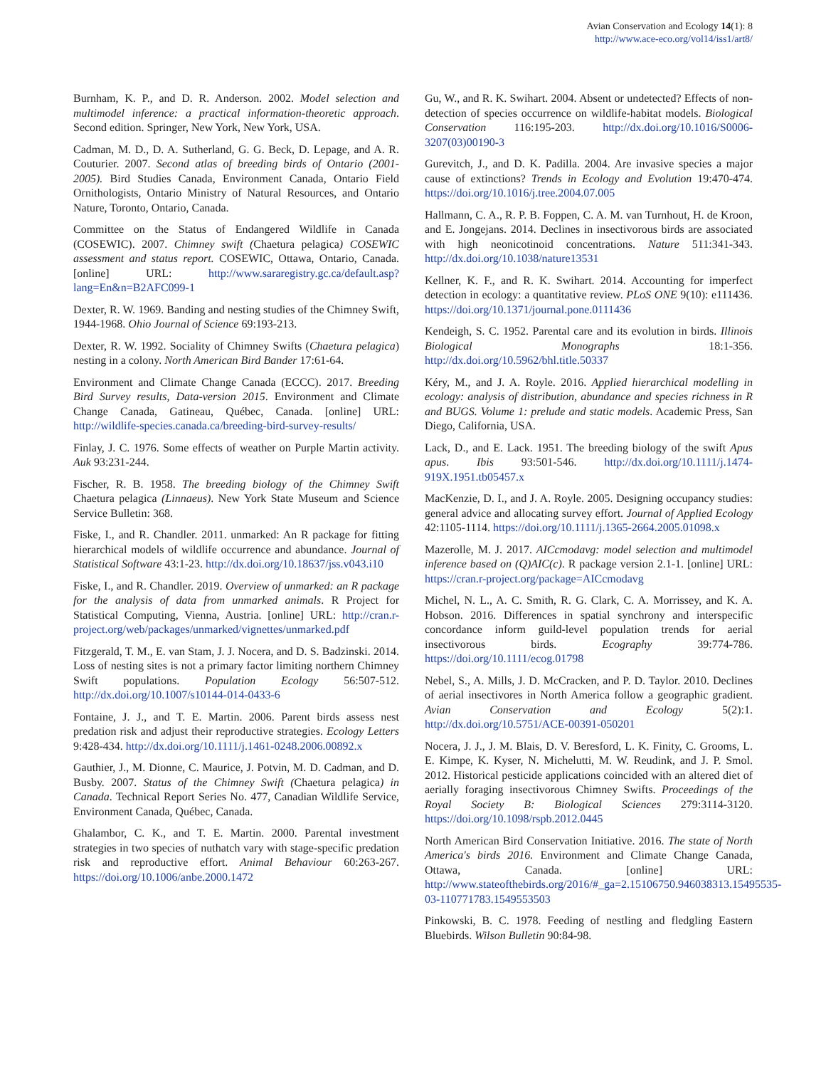Avian Conservation and Ecology 14(1): 8
http://www.ace-eco.org/vol14/iss1/art8/
Burnham, K. P., and D. R. Anderson. 2002. Model selection and multimodel inference: a practical information-theoretic approach. Second edition. Springer, New York, New York, USA.
Cadman, M. D., D. A. Sutherland, G. G. Beck, D. Lepage, and A. R. Couturier. 2007. Second atlas of breeding birds of Ontario (2001-2005). Bird Studies Canada, Environment Canada, Ontario Field Ornithologists, Ontario Ministry of Natural Resources, and Ontario Nature, Toronto, Ontario, Canada.
Committee on the Status of Endangered Wildlife in Canada (COSEWIC). 2007. Chimney swift (Chaetura pelagica) COSEWIC assessment and status report. COSEWIC, Ottawa, Ontario, Canada. [online] URL: http://www.sararegistry.gc.ca/default.asp?lang=En&n=B2AFC099-1
Dexter, R. W. 1969. Banding and nesting studies of the Chimney Swift, 1944-1968. Ohio Journal of Science 69:193-213.
Dexter, R. W. 1992. Sociality of Chimney Swifts (Chaetura pelagica) nesting in a colony. North American Bird Bander 17:61-64.
Environment and Climate Change Canada (ECCC). 2017. Breeding Bird Survey results, Data-version 2015. Environment and Climate Change Canada, Gatineau, Québec, Canada. [online] URL: http://wildlife-species.canada.ca/breeding-bird-survey-results/
Finlay, J. C. 1976. Some effects of weather on Purple Martin activity. Auk 93:231-244.
Fischer, R. B. 1958. The breeding biology of the Chimney Swift Chaetura pelagica (Linnaeus). New York State Museum and Science Service Bulletin: 368.
Fiske, I., and R. Chandler. 2011. unmarked: An R package for fitting hierarchical models of wildlife occurrence and abundance. Journal of Statistical Software 43:1-23. http://dx.doi.org/10.18637/jss.v043.i10
Fiske, I., and R. Chandler. 2019. Overview of unmarked: an R package for the analysis of data from unmarked animals. R Project for Statistical Computing, Vienna, Austria. [online] URL: http://cran.r-project.org/web/packages/unmarked/vignettes/unmarked.pdf
Fitzgerald, T. M., E. van Stam, J. J. Nocera, and D. S. Badzinski. 2014. Loss of nesting sites is not a primary factor limiting northern Chimney Swift populations. Population Ecology 56:507-512. http://dx.doi.org/10.1007/s10144-014-0433-6
Fontaine, J. J., and T. E. Martin. 2006. Parent birds assess nest predation risk and adjust their reproductive strategies. Ecology Letters 9:428-434. http://dx.doi.org/10.1111/j.1461-0248.2006.00892.x
Gauthier, J., M. Dionne, C. Maurice, J. Potvin, M. D. Cadman, and D. Busby. 2007. Status of the Chimney Swift (Chaetura pelagica) in Canada. Technical Report Series No. 477, Canadian Wildlife Service, Environment Canada, Québec, Canada.
Ghalambor, C. K., and T. E. Martin. 2000. Parental investment strategies in two species of nuthatch vary with stage-specific predation risk and reproductive effort. Animal Behaviour 60:263-267. https://doi.org/10.1006/anbe.2000.1472
Gu, W., and R. K. Swihart. 2004. Absent or undetected? Effects of non-detection of species occurrence on wildlife-habitat models. Biological Conservation 116:195-203. http://dx.doi.org/10.1016/S0006-3207(03)00190-3
Gurevitch, J., and D. K. Padilla. 2004. Are invasive species a major cause of extinctions? Trends in Ecology and Evolution 19:470-474. https://doi.org/10.1016/j.tree.2004.07.005
Hallmann, C. A., R. P. B. Foppen, C. A. M. van Turnhout, H. de Kroon, and E. Jongejans. 2014. Declines in insectivorous birds are associated with high neonicotinoid concentrations. Nature 511:341-343. http://dx.doi.org/10.1038/nature13531
Kellner, K. F., and R. K. Swihart. 2014. Accounting for imperfect detection in ecology: a quantitative review. PLoS ONE 9(10): e111436. https://doi.org/10.1371/journal.pone.0111436
Kendeigh, S. C. 1952. Parental care and its evolution in birds. Illinois Biological Monographs 18:1-356. http://dx.doi.org/10.5962/bhl.title.50337
Kéry, M., and J. A. Royle. 2016. Applied hierarchical modelling in ecology: analysis of distribution, abundance and species richness in R and BUGS. Volume 1: prelude and static models. Academic Press, San Diego, California, USA.
Lack, D., and E. Lack. 1951. The breeding biology of the swift Apus apus. Ibis 93:501-546. http://dx.doi.org/10.1111/j.1474-919X.1951.tb05457.x
MacKenzie, D. I., and J. A. Royle. 2005. Designing occupancy studies: general advice and allocating survey effort. Journal of Applied Ecology 42:1105-1114. https://doi.org/10.1111/j.1365-2664.2005.01098.x
Mazerolle, M. J. 2017. AICcmodavg: model selection and multimodel inference based on (Q)AIC(c). R package version 2.1-1. [online] URL: https://cran.r-project.org/package=AICcmodavg
Michel, N. L., A. C. Smith, R. G. Clark, C. A. Morrissey, and K. A. Hobson. 2016. Differences in spatial synchrony and interspecific concordance inform guild-level population trends for aerial insectivorous birds. Ecography 39:774-786. https://doi.org/10.1111/ecog.01798
Nebel, S., A. Mills, J. D. McCracken, and P. D. Taylor. 2010. Declines of aerial insectivores in North America follow a geographic gradient. Avian Conservation and Ecology 5(2):1. http://dx.doi.org/10.5751/ACE-00391-050201
Nocera, J. J., J. M. Blais, D. V. Beresford, L. K. Finity, C. Grooms, L. E. Kimpe, K. Kyser, N. Michelutti, M. W. Reudink, and J. P. Smol. 2012. Historical pesticide applications coincided with an altered diet of aerially foraging insectivorous Chimney Swifts. Proceedings of the Royal Society B: Biological Sciences 279:3114-3120. https://doi.org/10.1098/rspb.2012.0445
North American Bird Conservation Initiative. 2016. The state of North America's birds 2016. Environment and Climate Change Canada, Ottawa, Canada. [online] URL: http://www.stateofthebirds.org/2016/#_ga=2.15106750.946038313.15495535-03-110771783.1549553503
Pinkowski, B. C. 1978. Feeding of nestling and fledgling Eastern Bluebirds. Wilson Bulletin 90:84-98.